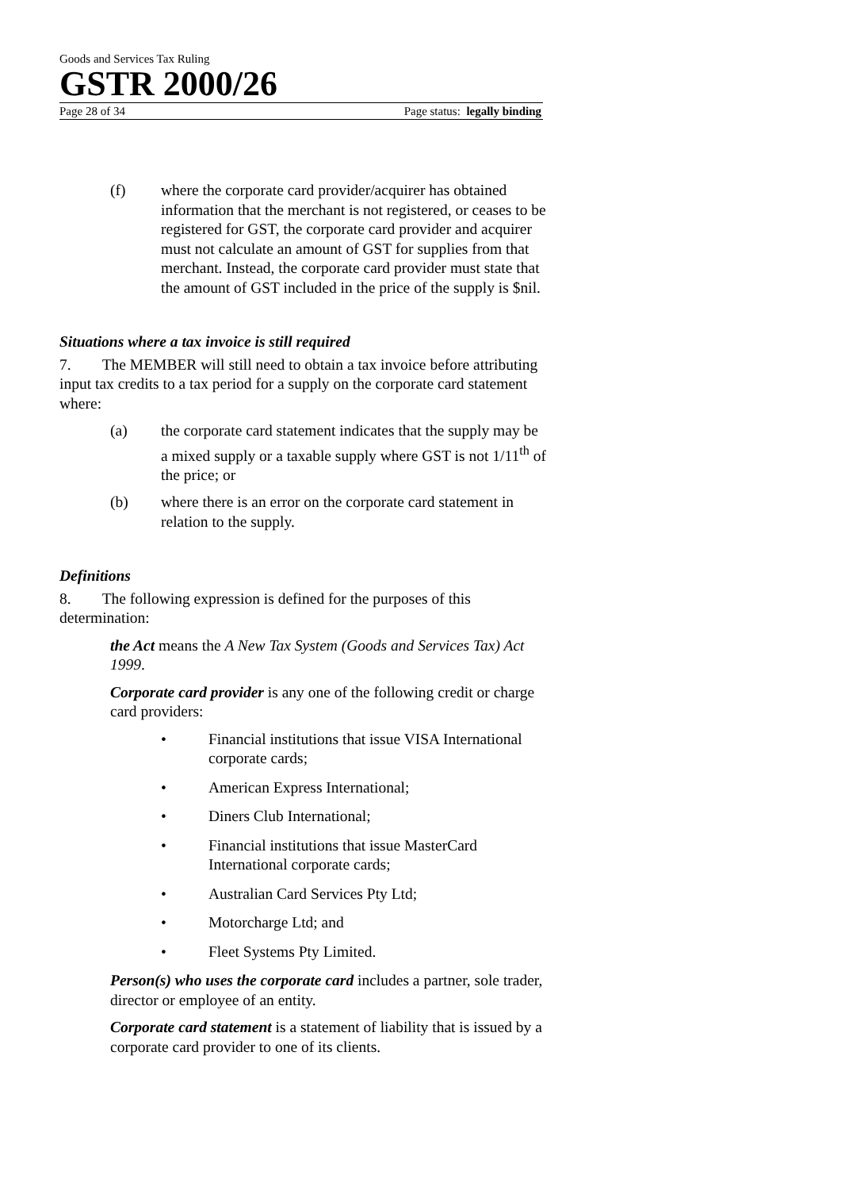Goods and Services Tax Ruling
GSTR 2000/26
Page 28 of 34 Page status: legally binding
(f) where the corporate card provider/acquirer has obtained information that the merchant is not registered, or ceases to be registered for GST, the corporate card provider and acquirer must not calculate an amount of GST for supplies from that merchant. Instead, the corporate card provider must state that the amount of GST included in the price of the supply is $nil.
Situations where a tax invoice is still required
7. The MEMBER will still need to obtain a tax invoice before attributing input tax credits to a tax period for a supply on the corporate card statement where:
(a) the corporate card statement indicates that the supply may be a mixed supply or a taxable supply where GST is not 1/11<sup>th</sup> of the price; or
(b) where there is an error on the corporate card statement in relation to the supply.
Definitions
8. The following expression is defined for the purposes of this determination:
the Act means the A New Tax System (Goods and Services Tax) Act 1999.
Corporate card provider is any one of the following credit or charge card providers:
• Financial institutions that issue VISA International corporate cards;
• American Express International;
• Diners Club International;
• Financial institutions that issue MasterCard International corporate cards;
• Australian Card Services Pty Ltd;
• Motorcharge Ltd; and
• Fleet Systems Pty Limited.
Person(s) who uses the corporate card includes a partner, sole trader, director or employee of an entity.
Corporate card statement is a statement of liability that is issued by a corporate card provider to one of its clients.